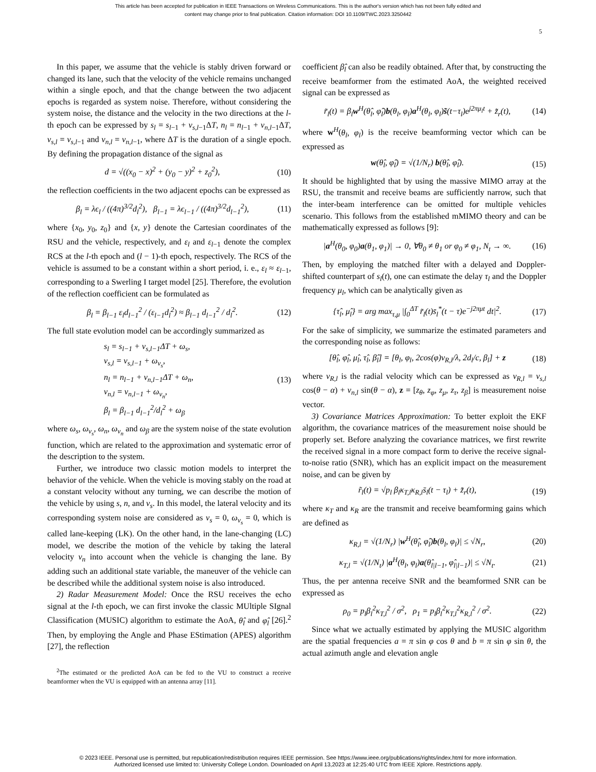This article has been accepted for publication in IEEE Transactions on Wireless Communications. This is the author's version which has not been fully edited and
content may change prior to final publication. Citation information: DOI 10.1109/TWC.2023.3250442
5
In this paper, we assume that the vehicle is stably driven forward or changed its lane, such that the velocity of the vehicle remains unchanged within a single epoch, and that the change between the two adjacent epochs is regarded as system noise. Therefore, without considering the system noise, the distance and the velocity in the two directions at the l-th epoch can be expressed by s<sub>l</sub> = s<sub>l−1</sub> + v<sub>s,l−1</sub>ΔT, n<sub>l</sub> = n<sub>l−1</sub> + v<sub>n,l−1</sub>ΔT, v<sub>s,l</sub> = v<sub>s,l−1</sub> and v<sub>n,l</sub> = v<sub>n,l−1</sub>, where ΔT is the duration of a single epoch. By defining the propagation distance of the signal as
d = √((x<sub>0</sub> − x)<sup>2</sup> + (y<sub>0</sub> − y)<sup>2</sup> + z<sub>0</sub><sup>2</sup>), (10)
the reflection coefficients in the two adjacent epochs can be expressed as
β<sub>l</sub> = λϵ<sub>l</sub> / ((4π)<sup>3/2</sup>d<sub>l</sub><sup>2</sup>), β<sub>l−1</sub> = λϵ<sub>l−1</sub> / ((4π)<sup>3/2</sup>d<sub>l−1</sub><sup>2</sup>), (11)
where {x<sub>0</sub>, y<sub>0</sub>, z<sub>0</sub>} and {x, y} denote the Cartesian coordinates of the RSU and the vehicle, respectively, and ε<sub>l</sub> and ε<sub>l−1</sub> denote the complex RCS at the l-th epoch and (l − 1)-th epoch, respectively. The RCS of the vehicle is assumed to be a constant within a short period, i. e., ε<sub>l</sub> ≈ ε<sub>l−1</sub>, corresponding to a Swerling I target model [25]. Therefore, the evolution of the reflection coefficient can be formulated as
β<sub>l</sub> = β<sub>l−1</sub> ε<sub>l</sub>d<sub>l−1</sub><sup>2</sup> / (ε<sub>l−1</sub>d<sub>l</sub><sup>2</sup>) ≈ β<sub>l−1</sub> d<sub>l−1</sub><sup>2</sup> / d<sub>l</sub><sup>2</sup>. (12)
The full state evolution model can be accordingly summarized as
s<sub>l</sub> = s<sub>l−1</sub> + v<sub>s,l−1</sub>ΔT + ω<sub>s</sub>,
v<sub>s,l</sub> = v<sub>s,l−1</sub> + ω<sub>v<sub>s</sub></sub>,
n<sub>l</sub> = n<sub>l−1</sub> + v<sub>n,l−1</sub>ΔT + ω<sub>n</sub>,
v<sub>n,l</sub> = v<sub>n,l−1</sub> + ω<sub>v<sub>n</sub></sub>,
β<sub>l</sub> = β<sub>l−1</sub> d<sub>l−1</sub><sup>2</sup>/d<sub>l</sub><sup>2</sup> + ω<sub>β</sub> (13)
where ω<sub>s</sub>, ω<sub>v<sub>s</sub></sub>, ω<sub>n</sub>, ω<sub>v<sub>n</sub></sub> and ω<sub>β</sub> are the system noise of the state evolution function, which are related to the approximation and systematic error of the description to the system.
Further, we introduce two classic motion models to interpret the behavior of the vehicle. When the vehicle is moving stably on the road at a constant velocity without any turning, we can describe the motion of the vehicle by using s, n, and v<sub>s</sub>. In this model, the lateral velocity and its corresponding system noise are considered as v<sub>s</sub> = 0, ω<sub>v<sub>s</sub></sub> = 0, which is called lane-keeping (LK). On the other hand, in the lane-changing (LC) model, we describe the motion of the vehicle by taking the lateral velocity v<sub>n</sub> into account when the vehicle is changing the lane. By adding such an additional state variable, the maneuver of the vehicle can be described while the additional system noise is also introduced.
2) Radar Measurement Model: Once the RSU receives the echo signal at the l-th epoch, we can first invoke the classic MUltiple SIgnal Classification (MUSIC) algorithm to estimate the AoA, θ̂<sub>l</sub> and φ̂<sub>l</sub> [26].<sup>2</sup> Then, by employing the Angle and Phase EStimation (APES) algorithm [27], the reflection
<sup>2</sup> The estimated or the predicted AoA can be fed to the VU to construct a receive beamformer when the VU is equipped with an antenna array [11].
coefficient β̂<sub>l</sub> can also be readily obtained. After that, by constructing the receive beamformer from the estimated AoA, the weighted received signal can be expressed as
r̃<sub>l</sub>(t) = β<sub>l</sub>w<sup>H</sup>(θ̂<sub>l</sub>, φ̂<sub>l</sub>)b(θ<sub>l</sub>, φ<sub>l</sub>)a<sup>H</sup>(θ<sub>l</sub>, φ<sub>l</sub>)s̃(t−τ<sub>l</sub>)e<sup>j2πμ<sub>l</sub>t</sup> + z̃<sub>r</sub>(t), (14)
where w<sup>H</sup>(θ<sub>l</sub>, φ<sub>l</sub>) is the receive beamforming vector which can be expressed as
w(θ̂<sub>l</sub>, φ̂<sub>l</sub>) = √(1/N<sub>r</sub>) b(θ̂<sub>l</sub>, φ̂<sub>l</sub>). (15)
It should be highlighted that by using the massive MIMO array at the RSU, the transmit and receive beams are sufficiently narrow, such that the inter-beam interference can be omitted for multiple vehicles scenario. This follows from the established mMIMO theory and can be mathematically expressed as follows [9]:
|a<sup>H</sup>(θ<sub>0</sub>, φ<sub>0</sub>)a(θ<sub>1</sub>, φ<sub>1</sub>)| → 0, ∀θ<sub>0</sub> ≠ θ<sub>1</sub> or φ<sub>0</sub> ≠ φ<sub>1</sub>, N<sub>t</sub> → ∞. (16)
Then, by employing the matched filter with a delayed and Doppler-shifted counterpart of s<sub>l</sub>(t), one can estimate the delay τ<sub>l</sub> and the Doppler frequency μ<sub>l</sub>, which can be analytically given as
{τ̂<sub>l</sub>, μ̂<sub>l</sub>} = arg max<sub>τ,μ</sub> |∫<sub>0</sub><sup>ΔT</sup> r̃<sub>l</sub>(t)s̄<sub>l</sub><sup>*</sup>(t − τ)e<sup>−j2πμt</sup> dt|<sup>2</sup>. (17)
For the sake of simplicity, we summarize the estimated parameters and the corresponding noise as follows:
[θ̂<sub>l</sub>, φ̂<sub>l</sub>, μ̂<sub>l</sub>, τ̂<sub>l</sub>, β̂<sub>l</sub>] = [θ<sub>l</sub>, φ<sub>l</sub>, 2cos(φ)v<sub>R,l</sub>/λ, 2d<sub>l</sub>/c, β<sub>l</sub>] + z (18)
where v<sub>R,l</sub> is the radial velocity which can be expressed as v<sub>R,l</sub> = v<sub>s,l</sub> cos(θ − α) + v<sub>n,l</sub> sin(θ − α), z = [z<sub>θ</sub>, z<sub>φ</sub>, z<sub>μ</sub>, z<sub>τ</sub>, z<sub>β</sub>] is measurement noise vector.
3) Covariance Matrices Approximation: To better exploit the EKF algorithm, the covariance matrices of the measurement noise should be properly set. Before analyzing the covariance matrices, we first rewrite the received signal in a more compact form to derive the receive signal-to-noise ratio (SNR), which has an explicit impact on the measurement noise, and can be given by
r̃<sub>l</sub>(t) = √p<sub>l</sub> β<sub>l</sub>κ<sub>T,l</sub>κ<sub>R,l</sub>s̄<sub>l</sub>(t − τ<sub>l</sub>) + z̃<sub>r</sub>(t), (19)
where κ<sub>T</sub> and κ<sub>R</sub> are the transmit and receive beamforming gains which are defined as
κ<sub>R,l</sub> = √(1/N<sub>r</sub>) |w<sup>H</sup>(θ̂<sub>l</sub>, φ̂<sub>l</sub>)b(θ<sub>l</sub>, φ<sub>l</sub>)| ≤ √N<sub>r</sub>, (20)
κ<sub>T,l</sub> = √(1/N<sub>t</sub>) |a<sup>H</sup>(θ<sub>l</sub>, φ<sub>l</sub>)a(θ̂<sub>l|l−1</sub>, φ̂<sub>l|l−1</sub>)| ≤ √N<sub>t</sub>. (21)
Thus, the per antenna receive SNR and the beamformed SNR can be expressed as
ρ<sub>0</sub> = p<sub>l</sub>β<sub>l</sub><sup>2</sup>κ<sub>T,l</sub><sup>2</sup> / σ<sup>2</sup>, ρ<sub>1</sub> = p<sub>l</sub>β<sub>l</sub><sup>2</sup>κ<sub>T,l</sub><sup>2</sup>κ<sub>R,l</sub><sup>2</sup> / σ<sup>2</sup>. (22)
Since what we actually estimated by applying the MUSIC algorithm are the spatial frequencies a = π sin φ cos θ and b = π sin φ sin θ, the actual azimuth angle and elevation angle
© 2023 IEEE. Personal use is permitted, but republication/redistribution requires IEEE permission. See https://www.ieee.org/publications/rights/index.html for more information.
Authorized licensed use limited to: University College London. Downloaded on April 13,2023 at 12:25:40 UTC from IEEE Xplore. Restrictions apply.